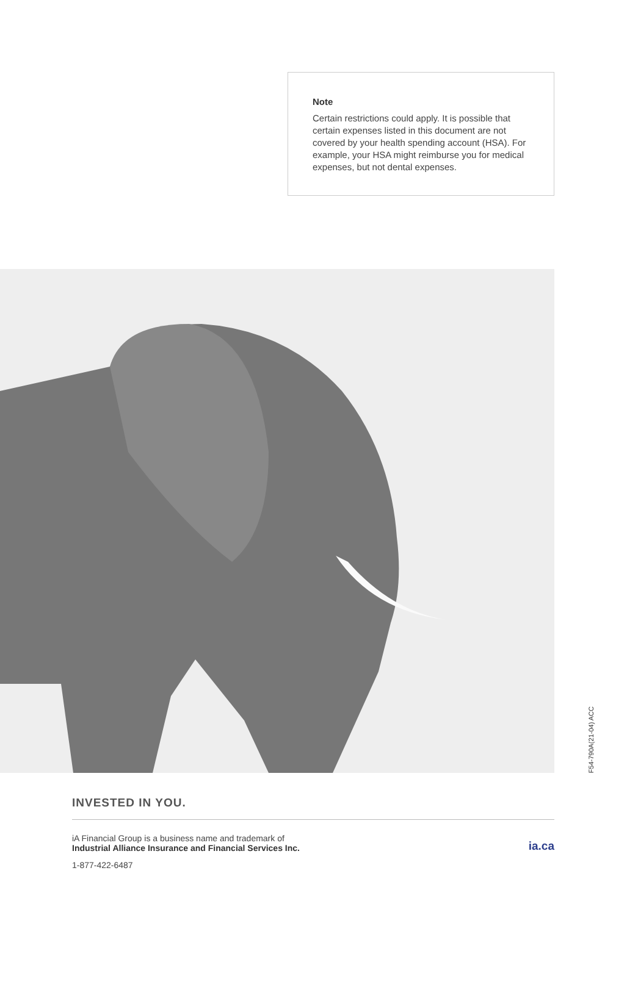Note
Certain restrictions could apply. It is possible that certain expenses listed in this document are not covered by your health spending account (HSA). For example, your HSA might reimburse you for medical expenses, but not dental expenses.
F54-790A(21-04) ACC
INVESTED IN YOU.
iA Financial Group is a business name and trademark of
Industrial Alliance Insurance and Financial Services Inc.
ia.ca
1-877-422-6487